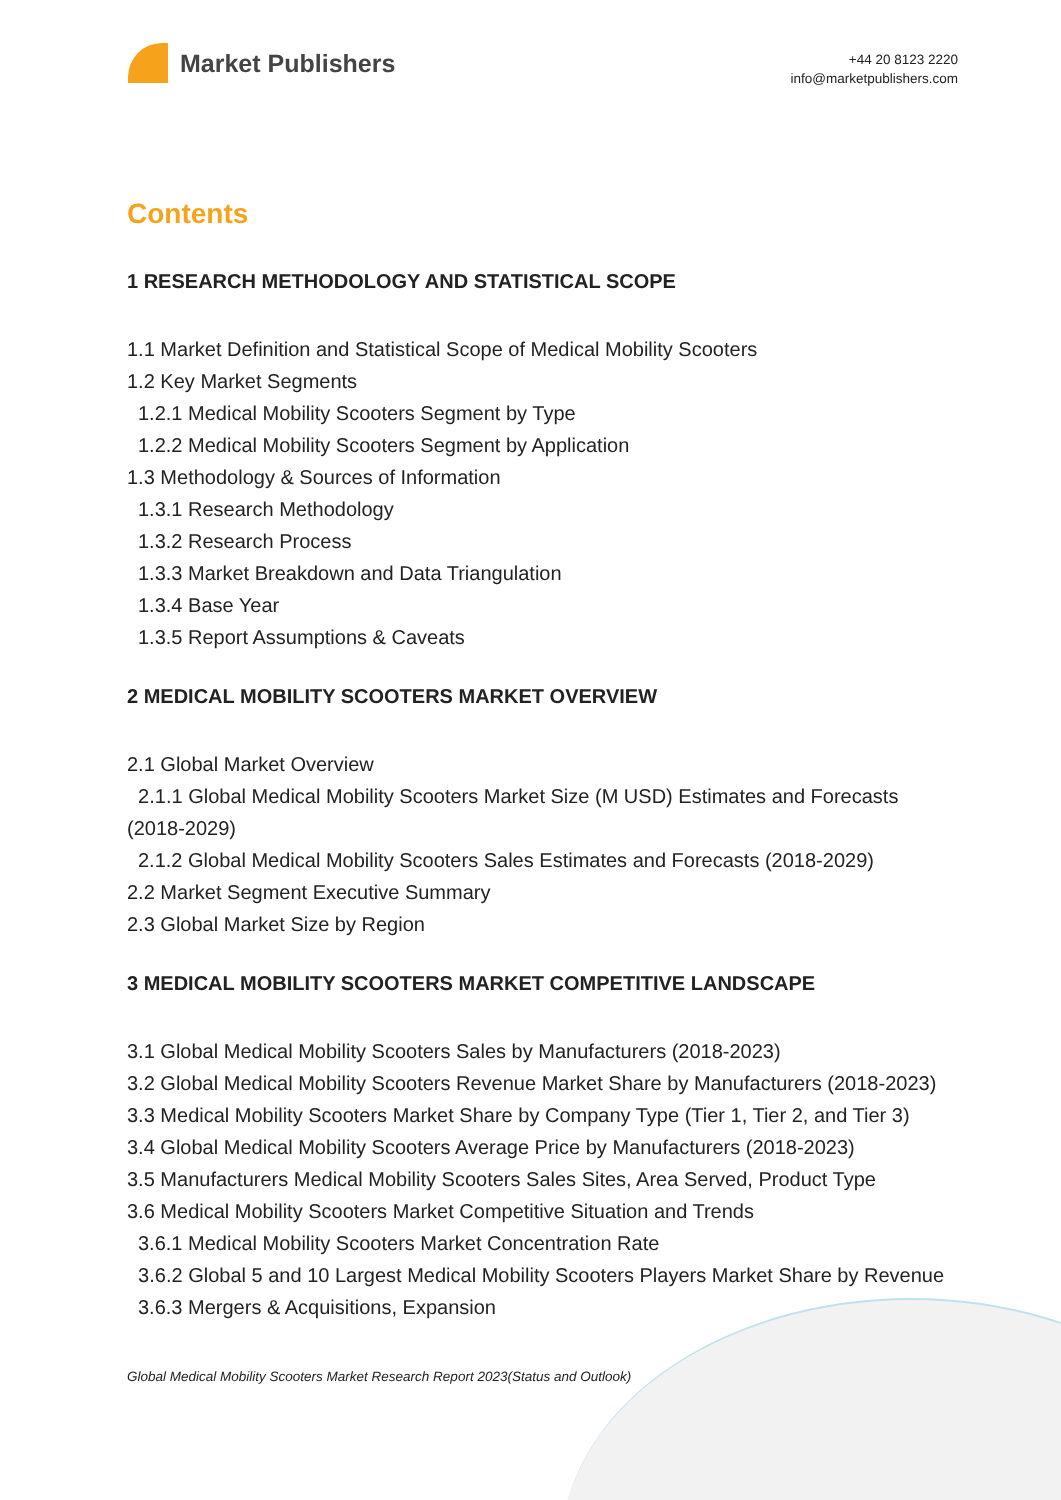Market Publishers
+44 20 8123 2220
info@marketpublishers.com
Contents
1 RESEARCH METHODOLOGY AND STATISTICAL SCOPE
1.1 Market Definition and Statistical Scope of Medical Mobility Scooters
1.2 Key Market Segments
1.2.1 Medical Mobility Scooters Segment by Type
1.2.2 Medical Mobility Scooters Segment by Application
1.3 Methodology & Sources of Information
1.3.1 Research Methodology
1.3.2 Research Process
1.3.3 Market Breakdown and Data Triangulation
1.3.4 Base Year
1.3.5 Report Assumptions & Caveats
2 MEDICAL MOBILITY SCOOTERS MARKET OVERVIEW
2.1 Global Market Overview
2.1.1 Global Medical Mobility Scooters Market Size (M USD) Estimates and Forecasts (2018-2029)
2.1.2 Global Medical Mobility Scooters Sales Estimates and Forecasts (2018-2029)
2.2 Market Segment Executive Summary
2.3 Global Market Size by Region
3 MEDICAL MOBILITY SCOOTERS MARKET COMPETITIVE LANDSCAPE
3.1 Global Medical Mobility Scooters Sales by Manufacturers (2018-2023)
3.2 Global Medical Mobility Scooters Revenue Market Share by Manufacturers (2018-2023)
3.3 Medical Mobility Scooters Market Share by Company Type (Tier 1, Tier 2, and Tier 3)
3.4 Global Medical Mobility Scooters Average Price by Manufacturers (2018-2023)
3.5 Manufacturers Medical Mobility Scooters Sales Sites, Area Served, Product Type
3.6 Medical Mobility Scooters Market Competitive Situation and Trends
3.6.1 Medical Mobility Scooters Market Concentration Rate
3.6.2 Global 5 and 10 Largest Medical Mobility Scooters Players Market Share by Revenue
3.6.3 Mergers & Acquisitions, Expansion
Global Medical Mobility Scooters Market Research Report 2023(Status and Outlook)